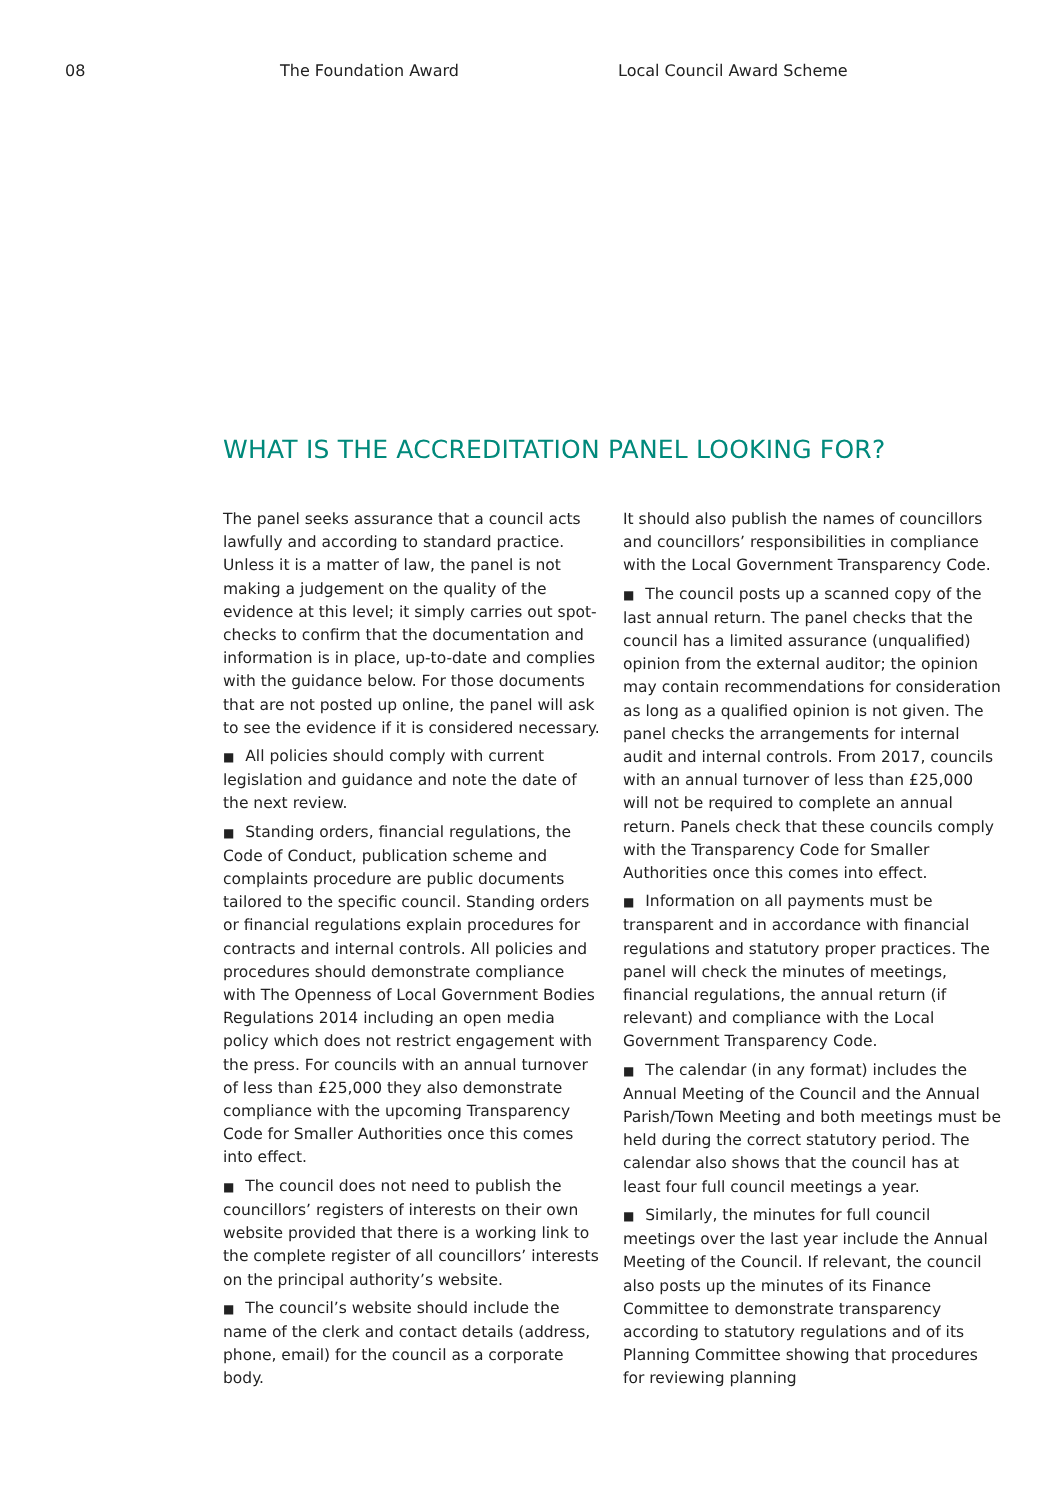08 The Foundation Award Local Council Award Scheme
WHAT IS THE ACCREDITATION PANEL LOOKING FOR?
The panel seeks assurance that a council acts lawfully and according to standard practice. Unless it is a matter of law, the panel is not making a judgement on the quality of the evidence at this level; it simply carries out spot-checks to confirm that the documentation and information is in place, up-to-date and complies with the guidance below. For those documents that are not posted up online, the panel will ask to see the evidence if it is considered necessary.
■ All policies should comply with current legislation and guidance and note the date of the next review.
■ Standing orders, financial regulations, the Code of Conduct, publication scheme and complaints procedure are public documents tailored to the specific council. Standing orders or financial regulations explain procedures for contracts and internal controls. All policies and procedures should demonstrate compliance with The Openness of Local Government Bodies Regulations 2014 including an open media policy which does not restrict engagement with the press. For councils with an annual turnover of less than £25,000 they also demonstrate compliance with the upcoming Transparency Code for Smaller Authorities once this comes into effect.
■ The council does not need to publish the councillors’ registers of interests on their own website provided that there is a working link to the complete register of all councillors’ interests on the principal authority’s website.
■ The council’s website should include the name of the clerk and contact details (address, phone, email) for the council as a corporate body.
It should also publish the names of councillors and councillors’ responsibilities in compliance with the Local Government Transparency Code.
■ The council posts up a scanned copy of the last annual return. The panel checks that the council has a limited assurance (unqualified) opinion from the external auditor; the opinion may contain recommendations for consideration as long as a qualified opinion is not given. The panel checks the arrangements for internal audit and internal controls. From 2017, councils with an annual turnover of less than £25,000 will not be required to complete an annual return. Panels check that these councils comply with the Transparency Code for Smaller Authorities once this comes into effect.
■ Information on all payments must be transparent and in accordance with financial regulations and statutory proper practices. The panel will check the minutes of meetings, financial regulations, the annual return (if relevant) and compliance with the Local Government Transparency Code.
■ The calendar (in any format) includes the Annual Meeting of the Council and the Annual Parish/Town Meeting and both meetings must be held during the correct statutory period. The calendar also shows that the council has at least four full council meetings a year.
■ Similarly, the minutes for full council meetings over the last year include the Annual Meeting of the Council. If relevant, the council also posts up the minutes of its Finance Committee to demonstrate transparency according to statutory regulations and of its Planning Committee showing that procedures for reviewing planning